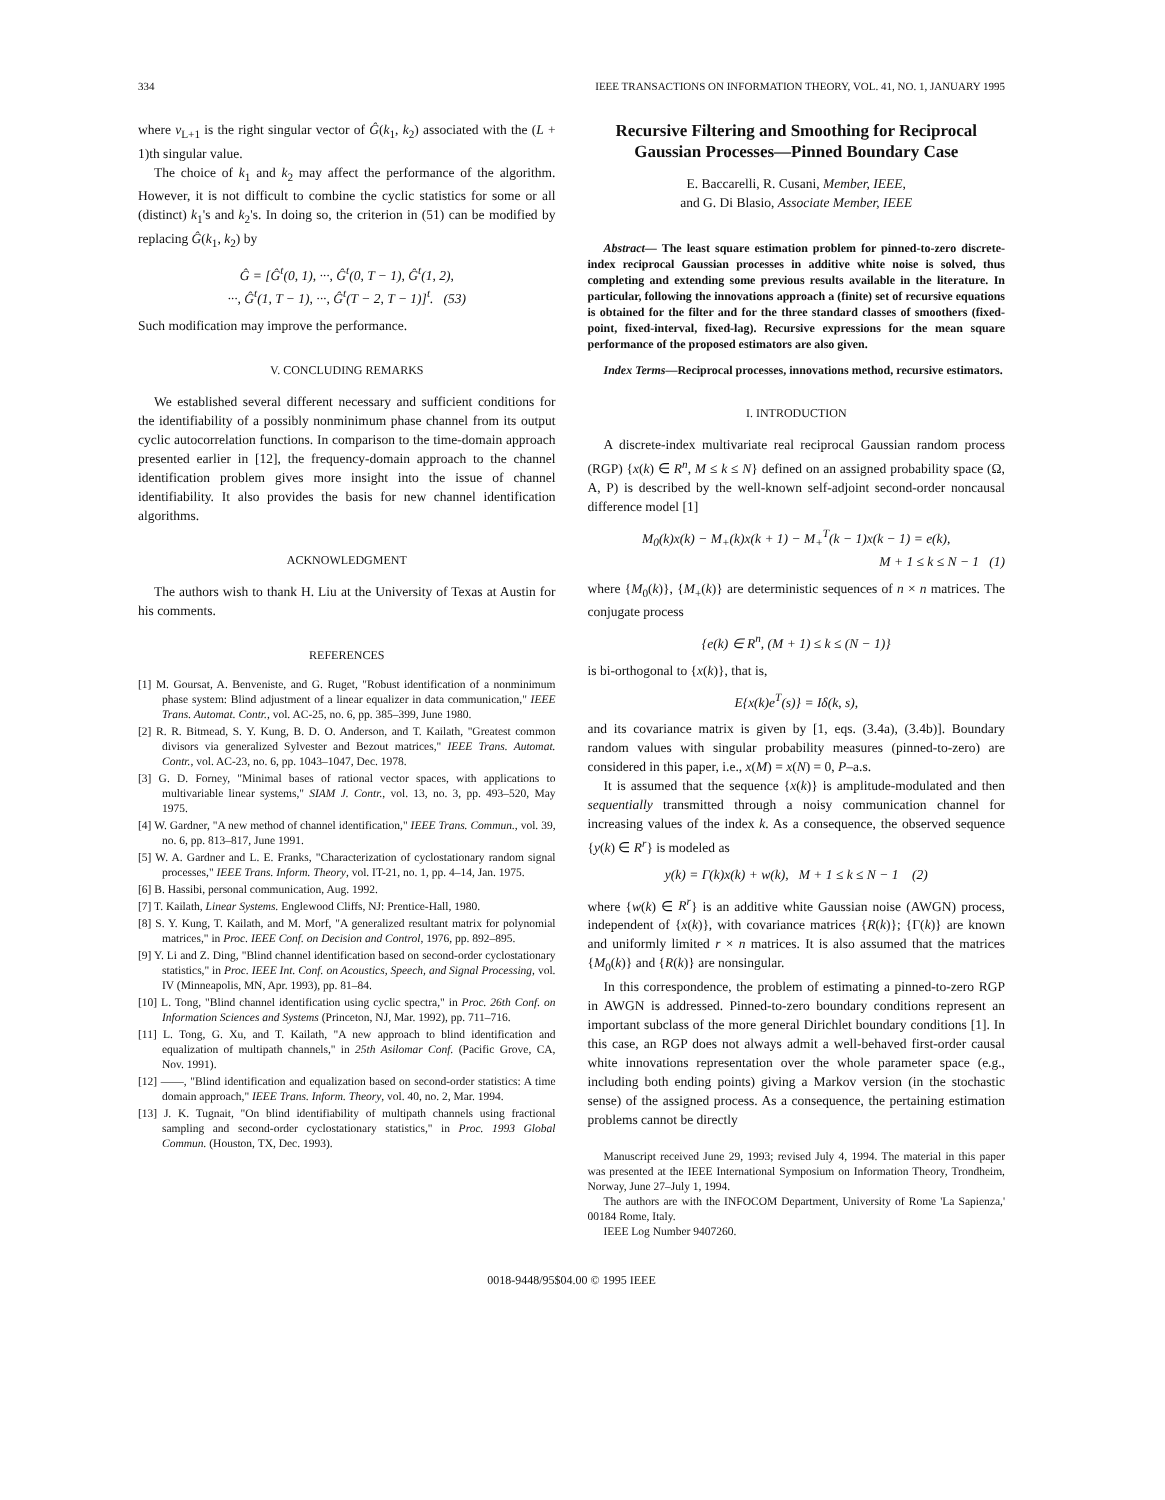334 IEEE TRANSACTIONS ON INFORMATION THEORY, VOL. 41, NO. 1, JANUARY 1995
where v<sub>L+1</sub> is the right singular vector of Ĝ(k<sub>1</sub>, k<sub>2</sub>) associated with the (L + 1)th singular value.
The choice of k<sub>1</sub> and k<sub>2</sub> may affect the performance of the algorithm. However, it is not difficult to combine the cyclic statistics for some or all (distinct) k<sub>1</sub>'s and k<sub>2</sub>'s. In doing so, the criterion in (51) can be modified by replacing Ĝ(k<sub>1</sub>, k<sub>2</sub>) by
Ĝ = [Ĝ<sup>t</sup>(0, 1), ···, Ĝ<sup>t</sup>(0, T − 1), Ĝ<sup>t</sup>(1, 2),
···, Ĝ<sup>t</sup>(1, T − 1), ···, Ĝ<sup>t</sup>(T − 2, T − 1)]<sup>t</sup>. (53)
Such modification may improve the performance.
V. CONCLUDING REMARKS
We established several different necessary and sufficient conditions for the identifiability of a possibly nonminimum phase channel from its output cyclic autocorrelation functions. In comparison to the time-domain approach presented earlier in [12], the frequency-domain approach to the channel identification problem gives more insight into the issue of channel identifiability. It also provides the basis for new channel identification algorithms.
ACKNOWLEDGMENT
The authors wish to thank H. Liu at the University of Texas at Austin for his comments.
REFERENCES
[1] M. Goursat, A. Benveniste, and G. Ruget, "Robust identification of a nonminimum phase system: Blind adjustment of a linear equalizer in data communication," IEEE Trans. Automat. Contr., vol. AC-25, no. 6, pp. 385–399, June 1980.
[2] R. R. Bitmead, S. Y. Kung, B. D. O. Anderson, and T. Kailath, "Greatest common divisors via generalized Sylvester and Bezout matrices," IEEE Trans. Automat. Contr., vol. AC-23, no. 6, pp. 1043–1047, Dec. 1978.
[3] G. D. Forney, "Minimal bases of rational vector spaces, with applications to multivariable linear systems," SIAM J. Contr., vol. 13, no. 3, pp. 493–520, May 1975.
[4] W. Gardner, "A new method of channel identification," IEEE Trans. Commun., vol. 39, no. 6, pp. 813–817, June 1991.
[5] W. A. Gardner and L. E. Franks, "Characterization of cyclostationary random signal processes," IEEE Trans. Inform. Theory, vol. IT-21, no. 1, pp. 4–14, Jan. 1975.
[6] B. Hassibi, personal communication, Aug. 1992.
[7] T. Kailath, Linear Systems. Englewood Cliffs, NJ: Prentice-Hall, 1980.
[8] S. Y. Kung, T. Kailath, and M. Morf, "A generalized resultant matrix for polynomial matrices," in Proc. IEEE Conf. on Decision and Control, 1976, pp. 892–895.
[9] Y. Li and Z. Ding, "Blind channel identification based on second-order cyclostationary statistics," in Proc. IEEE Int. Conf. on Acoustics, Speech, and Signal Processing, vol. IV (Minneapolis, MN, Apr. 1993), pp. 81–84.
[10] L. Tong, "Blind channel identification using cyclic spectra," in Proc. 26th Conf. on Information Sciences and Systems (Princeton, NJ, Mar. 1992), pp. 711–716.
[11] L. Tong, G. Xu, and T. Kailath, "A new approach to blind identification and equalization of multipath channels," in 25th Asilomar Conf. (Pacific Grove, CA, Nov. 1991).
[12] ——, "Blind identification and equalization based on second-order statistics: A time domain approach," IEEE Trans. Inform. Theory, vol. 40, no. 2, Mar. 1994.
[13] J. K. Tugnait, "On blind identifiability of multipath channels using fractional sampling and second-order cyclostationary statistics," in Proc. 1993 Global Commun. (Houston, TX, Dec. 1993).
Recursive Filtering and Smoothing for Reciprocal Gaussian Processes—Pinned Boundary Case
E. Baccarelli, R. Cusani, Member, IEEE,
and G. Di Blasio, Associate Member, IEEE
Abstract— The least square estimation problem for pinned-to-zero discrete-index reciprocal Gaussian processes in additive white noise is solved, thus completing and extending some previous results available in the literature. In particular, following the innovations approach a (finite) set of recursive equations is obtained for the filter and for the three standard classes of smoothers (fixed-point, fixed-interval, fixed-lag). Recursive expressions for the mean square performance of the proposed estimators are also given.
Index Terms—Reciprocal processes, innovations method, recursive estimators.
I. INTRODUCTION
A discrete-index multivariate real reciprocal Gaussian random process (RGP) {x(k) ∈ R<sup>n</sup>, M ≤ k ≤ N} defined on an assigned probability space (Ω, A, P) is described by the well-known self-adjoint second-order noncausal difference model [1]
M<sub>0</sub>(k)x(k) − M<sub>+</sub>(k)x(k + 1) − M<sub>+</sub><sup>T</sup>(k − 1)x(k − 1) = e(k),
M + 1 ≤ k ≤ N − 1 (1)
where {M<sub>0</sub>(k)}, {M<sub>+</sub>(k)} are deterministic sequences of n × n matrices. The conjugate process
{e(k) ∈ R<sup>n</sup>, (M + 1) ≤ k ≤ (N − 1)}
is bi-orthogonal to {x(k)}, that is,
E{x(k)e<sup>T</sup>(s)} = Iδ(k, s),
and its covariance matrix is given by [1, eqs. (3.4a), (3.4b)]. Boundary random values with singular probability measures (pinned-to-zero) are considered in this paper, i.e., x(M) = x(N) = 0, P–a.s.
It is assumed that the sequence {x(k)} is amplitude-modulated and then sequentially transmitted through a noisy communication channel for increasing values of the index k. As a consequence, the observed sequence {y(k) ∈ R<sup>r</sup>} is modeled as
y(k) = Γ(k)x(k) + w(k), M + 1 ≤ k ≤ N − 1 (2)
where {w(k) ∈ R<sup>r</sup>} is an additive white Gaussian noise (AWGN) process, independent of {x(k)}, with covariance matrices {R(k)}; {Γ(k)} are known and uniformly limited r × n matrices. It is also assumed that the matrices {M<sub>0</sub>(k)} and {R(k)} are nonsingular.
In this correspondence, the problem of estimating a pinned-to-zero RGP in AWGN is addressed. Pinned-to-zero boundary conditions represent an important subclass of the more general Dirichlet boundary conditions [1]. In this case, an RGP does not always admit a well-behaved first-order causal white innovations representation over the whole parameter space (e.g., including both ending points) giving a Markov version (in the stochastic sense) of the assigned process. As a consequence, the pertaining estimation problems cannot be directly
Manuscript received June 29, 1993; revised July 4, 1994. The material in this paper was presented at the IEEE International Symposium on Information Theory, Trondheim, Norway, June 27–July 1, 1994.
The authors are with the INFOCOM Department, University of Rome 'La Sapienza,' 00184 Rome, Italy.
IEEE Log Number 9407260.
0018-9448/95$04.00 © 1995 IEEE